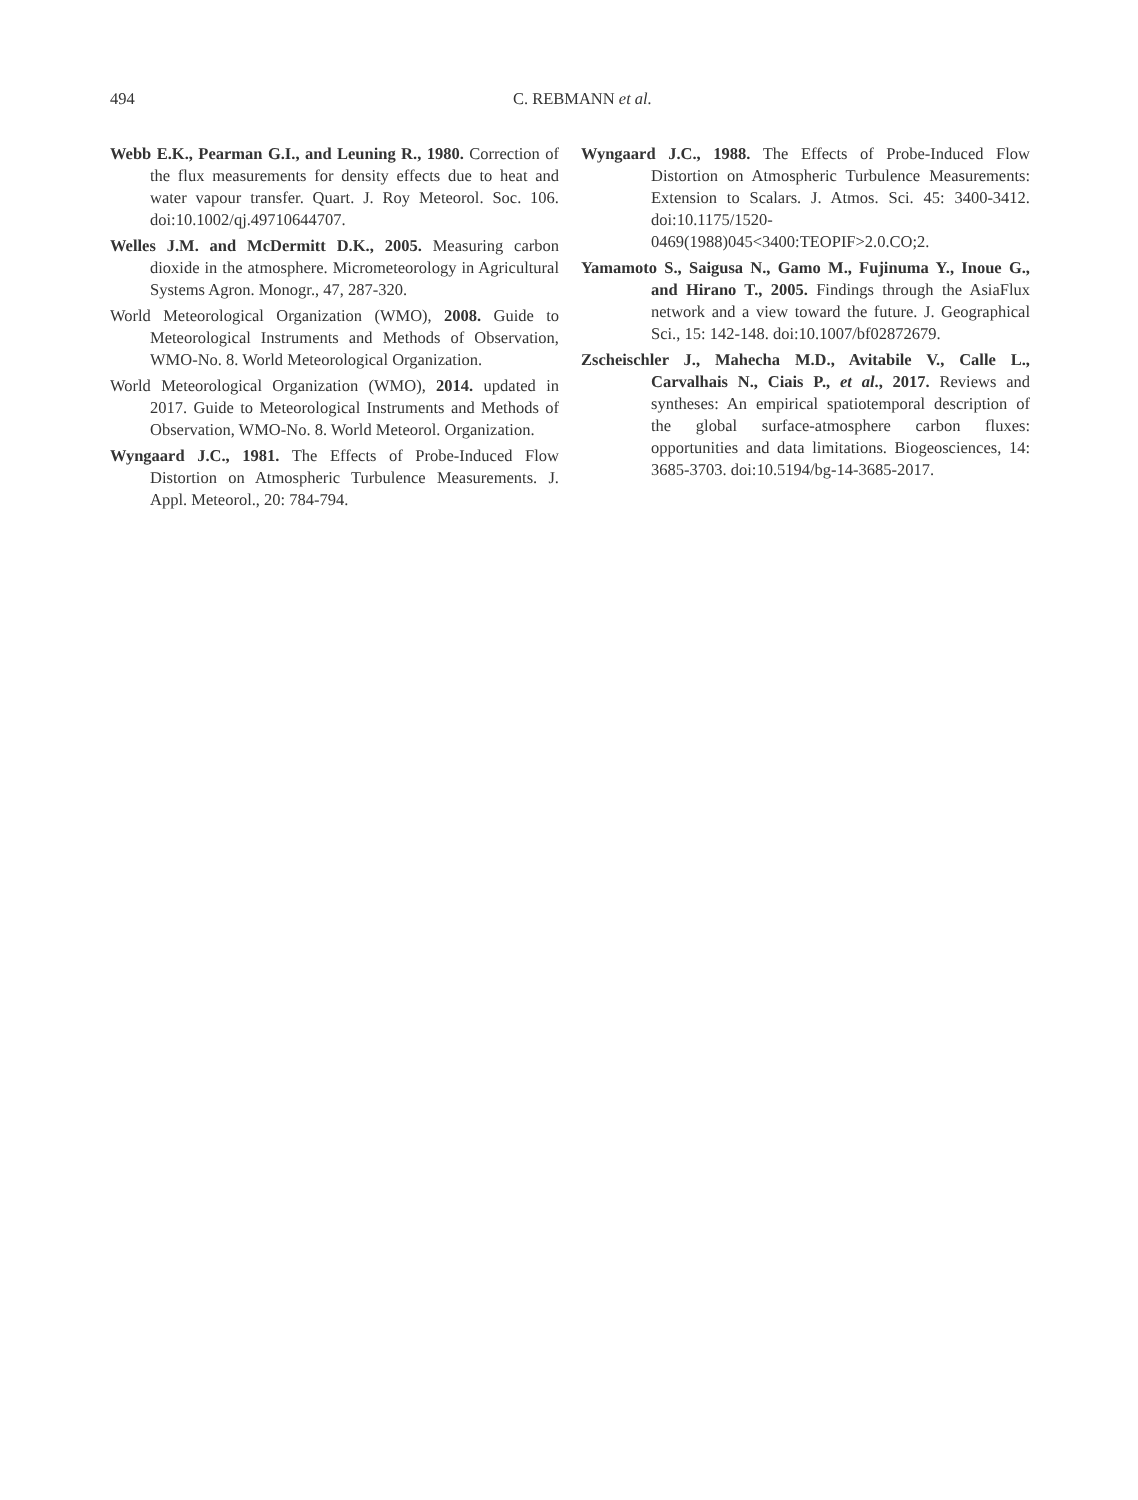494
C. REBMANN et al.
Webb E.K., Pearman G.I., and Leuning R., 1980. Correction of the flux measurements for density effects due to heat and water vapour transfer. Quart. J. Roy Meteorol. Soc. 106. doi:10.1002/qj.49710644707.
Welles J.M. and McDermitt D.K., 2005. Measuring carbon dioxide in the atmosphere. Micrometeorology in Agricultural Systems Agron. Monogr., 47, 287-320.
World Meteorological Organization (WMO), 2008. Guide to Meteorological Instruments and Methods of Observation, WMO-No. 8. World Meteorological Organization.
World Meteorological Organization (WMO), 2014. updated in 2017. Guide to Meteorological Instruments and Methods of Observation, WMO-No. 8. World Meteorol. Organization.
Wyngaard J.C., 1981. The Effects of Probe-Induced Flow Distortion on Atmospheric Turbulence Measurements. J. Appl. Meteorol., 20: 784-794.
Wyngaard J.C., 1988. The Effects of Probe-Induced Flow Distortion on Atmospheric Turbulence Measurements: Extension to Scalars. J. Atmos. Sci. 45: 3400-3412. doi:10.1175/1520-0469(1988)045<3400:TEOPIF>2.0.CO;2.
Yamamoto S., Saigusa N., Gamo M., Fujinuma Y., Inoue G., and Hirano T., 2005. Findings through the AsiaFlux network and a view toward the future. J. Geographical Sci., 15: 142-148. doi:10.1007/bf02872679.
Zscheischler J., Mahecha M.D., Avitabile V., Calle L., Carvalhais N., Ciais P., et al., 2017. Reviews and syntheses: An empirical spatiotemporal description of the global surface-atmosphere carbon fluxes: opportunities and data limitations. Biogeosciences, 14: 3685-3703. doi:10.5194/bg-14-3685-2017.